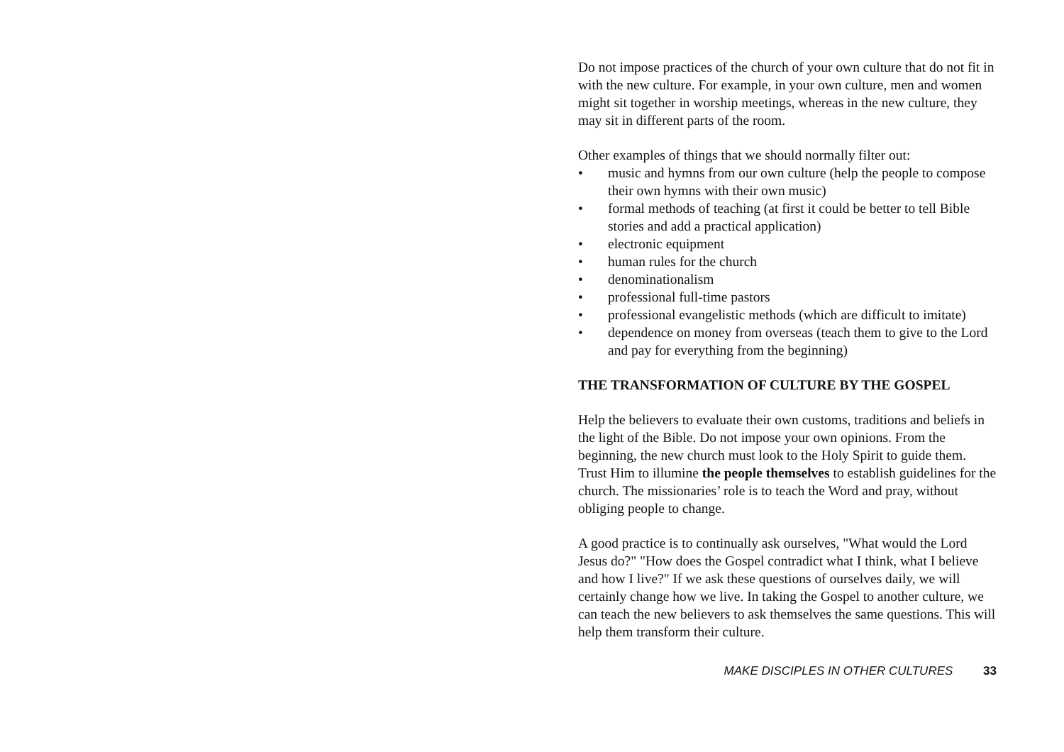Do not impose practices of the church of your own culture that do not fit in with the new culture. For example, in your own culture, men and women might sit together in worship meetings, whereas in the new culture, they may sit in different parts of the room.
Other examples of things that we should normally filter out:
• music and hymns from our own culture (help the people to compose their own hymns with their own music)
• formal methods of teaching (at first it could be better to tell Bible stories and add a practical application)
• electronic equipment
• human rules for the church
• denominationalism
• professional full-time pastors
• professional evangelistic methods (which are difficult to imitate)
• dependence on money from overseas (teach them to give to the Lord and pay for everything from the beginning)
THE TRANSFORMATION OF CULTURE BY THE GOSPEL
Help the believers to evaluate their own customs, traditions and beliefs in the light of the Bible. Do not impose your own opinions. From the beginning, the new church must look to the Holy Spirit to guide them. Trust Him to illumine the people themselves to establish guidelines for the church. The missionaries’ role is to teach the Word and pray, without obliging people to change.
A good practice is to continually ask ourselves, "What would the Lord Jesus do?" "How does the Gospel contradict what I think, what I believe and how I live?" If we ask these questions of ourselves daily, we will certainly change how we live. In taking the Gospel to another culture, we can teach the new believers to ask themselves the same questions. This will help them transform their culture.
MAKE DISCIPLES IN OTHER CULTURES 33